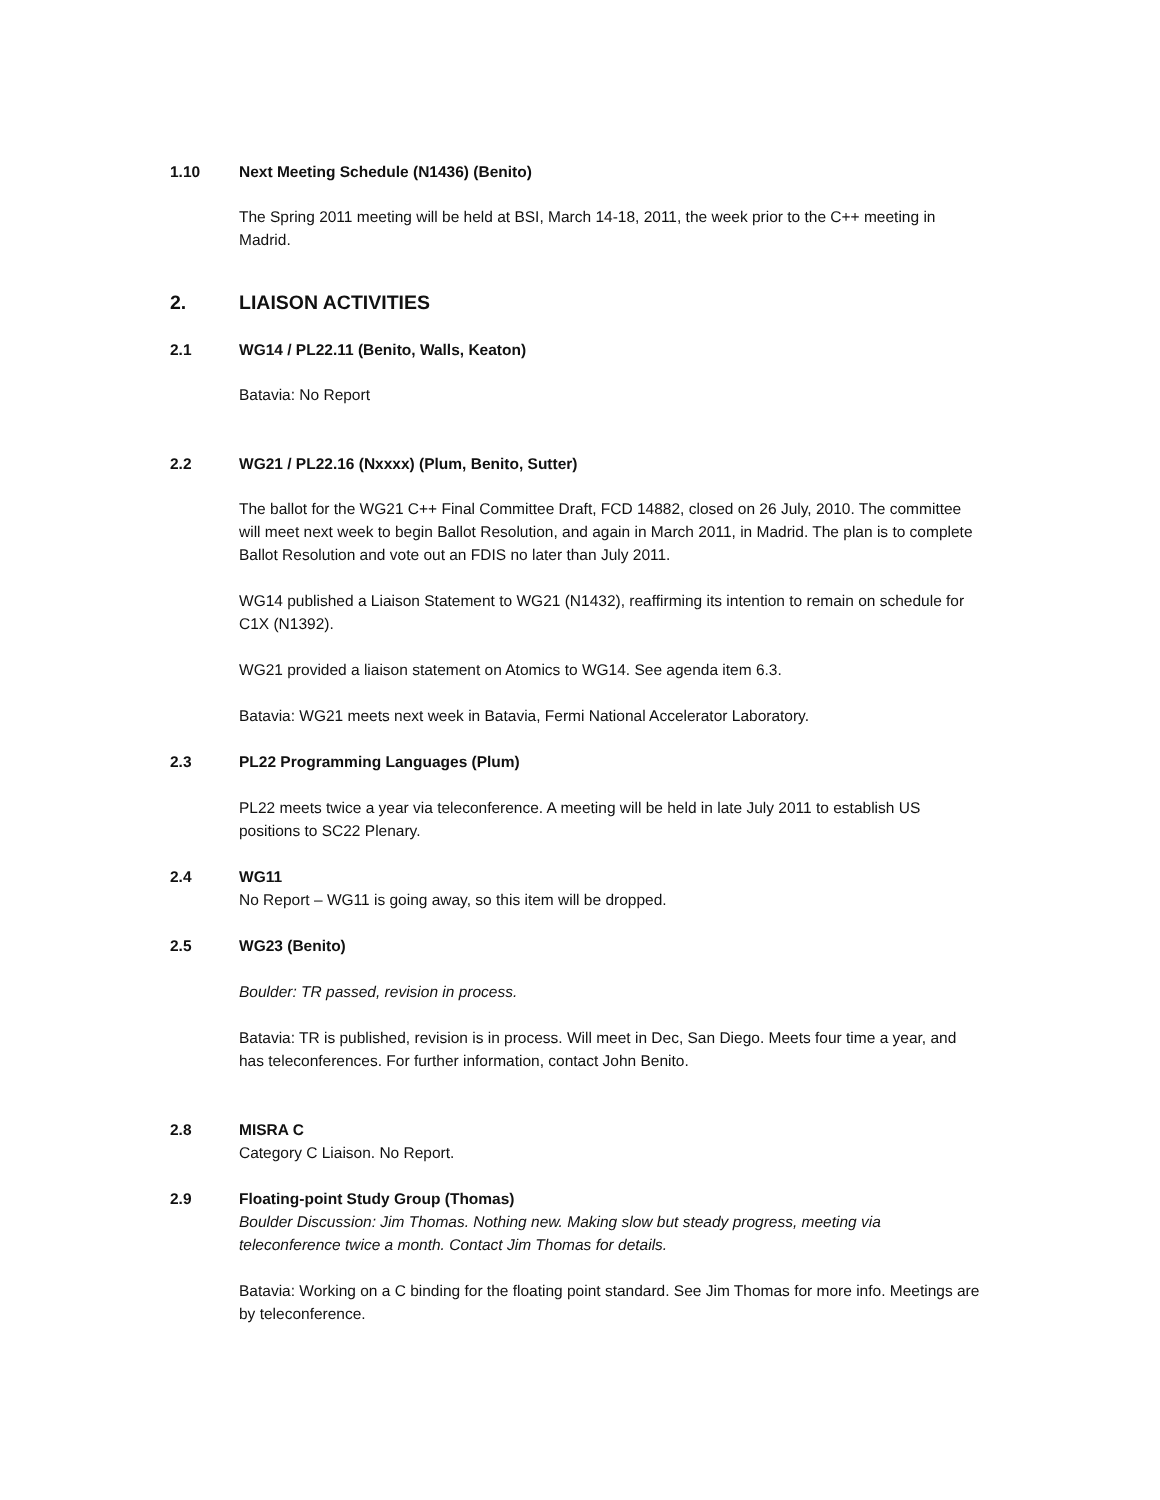1.10 Next Meeting Schedule (N1436) (Benito)
The Spring 2011 meeting will be held at BSI, March 14-18, 2011, the week prior to the C++ meeting in Madrid.
2. LIAISON ACTIVITIES
2.1 WG14 / PL22.11 (Benito, Walls, Keaton)
Batavia: No Report
2.2 WG21 / PL22.16 (Nxxxx) (Plum, Benito, Sutter)
The ballot for the WG21 C++ Final Committee Draft, FCD 14882, closed on 26 July, 2010. The committee will meet next week to begin Ballot Resolution, and again in March 2011, in Madrid. The plan is to complete Ballot Resolution and vote out an FDIS no later than July 2011.
WG14 published a Liaison Statement to WG21 (N1432), reaffirming its intention to remain on schedule for C1X (N1392).
WG21 provided a liaison statement on Atomics to WG14. See agenda item 6.3.
Batavia: WG21 meets next week in Batavia, Fermi National Accelerator Laboratory.
2.3 PL22 Programming Languages (Plum)
PL22 meets twice a year via teleconference. A meeting will be held in late July 2011 to establish US positions to SC22 Plenary.
2.4 WG11
No Report – WG11 is going away, so this item will be dropped.
2.5 WG23 (Benito)
Boulder: TR passed, revision in process.
Batavia: TR is published, revision is in process. Will meet in Dec, San Diego. Meets four time a year, and has teleconferences. For further information, contact John Benito.
2.8 MISRA C
Category C Liaison. No Report.
2.9 Floating-point Study Group (Thomas)
Boulder Discussion: Jim Thomas. Nothing new. Making slow but steady progress, meeting via teleconference twice a month. Contact Jim Thomas for details.
Batavia: Working on a C binding for the floating point standard. See Jim Thomas for more info. Meetings are by teleconference.